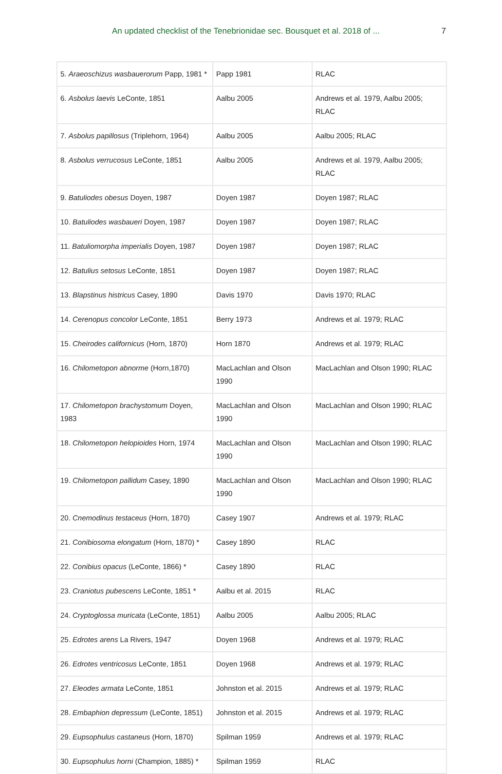An updated checklist of the Tenebrionidae sec. Bousquet et al. 2018 of ... 7
| 5. Araeoschizus wasbauerorum Papp, 1981 * | Papp 1981 | RLAC |
| 6. Asbolus laevis LeConte, 1851 | Aalbu 2005 | Andrews et al. 1979, Aalbu 2005; RLAC |
| 7. Asbolus papillosus (Triplehorn, 1964) | Aalbu 2005 | Aalbu 2005; RLAC |
| 8. Asbolus verrucosus LeConte, 1851 | Aalbu 2005 | Andrews et al. 1979, Aalbu 2005; RLAC |
| 9. Batuliodes obesus Doyen, 1987 | Doyen 1987 | Doyen 1987; RLAC |
| 10. Batuliodes wasbaueri Doyen, 1987 | Doyen 1987 | Doyen 1987; RLAC |
| 11. Batuliomorpha imperialis Doyen, 1987 | Doyen 1987 | Doyen 1987; RLAC |
| 12. Batulius setosus LeConte, 1851 | Doyen 1987 | Doyen 1987; RLAC |
| 13. Blapstinus histricus Casey, 1890 | Davis 1970 | Davis 1970; RLAC |
| 14. Cerenopus concolor LeConte, 1851 | Berry 1973 | Andrews et al. 1979; RLAC |
| 15. Cheirodes californicus (Horn, 1870) | Horn 1870 | Andrews et al. 1979; RLAC |
| 16. Chilometopon abnorme (Horn,1870) | MacLachlan and Olson 1990 | MacLachlan and Olson 1990; RLAC |
| 17. Chilometopon brachystomum Doyen, 1983 | MacLachlan and Olson 1990 | MacLachlan and Olson 1990; RLAC |
| 18. Chilometopon helopioides Horn, 1974 | MacLachlan and Olson 1990 | MacLachlan and Olson 1990; RLAC |
| 19. Chilometopon pallidum Casey, 1890 | MacLachlan and Olson 1990 | MacLachlan and Olson 1990; RLAC |
| 20. Cnemodinus testaceus (Horn, 1870) | Casey 1907 | Andrews et al. 1979; RLAC |
| 21. Conibiosoma elongatum (Horn, 1870) * | Casey 1890 | RLAC |
| 22. Conibius opacus (LeConte, 1866) * | Casey 1890 | RLAC |
| 23. Craniotus pubescens LeConte, 1851 * | Aalbu et al. 2015 | RLAC |
| 24. Cryptoglossa muricata (LeConte, 1851) | Aalbu 2005 | Aalbu 2005; RLAC |
| 25. Edrotes arens La Rivers, 1947 | Doyen 1968 | Andrews et al. 1979; RLAC |
| 26. Edrotes ventricosus LeConte, 1851 | Doyen 1968 | Andrews et al. 1979; RLAC |
| 27. Eleodes armata LeConte, 1851 | Johnston et al. 2015 | Andrews et al. 1979; RLAC |
| 28. Embaphion depressum (LeConte, 1851) | Johnston et al. 2015 | Andrews et al. 1979; RLAC |
| 29. Eupsophulus castaneus (Horn, 1870) | Spilman 1959 | Andrews et al. 1979; RLAC |
| 30. Eupsophulus horni (Champion, 1885) * | Spilman 1959 | RLAC |